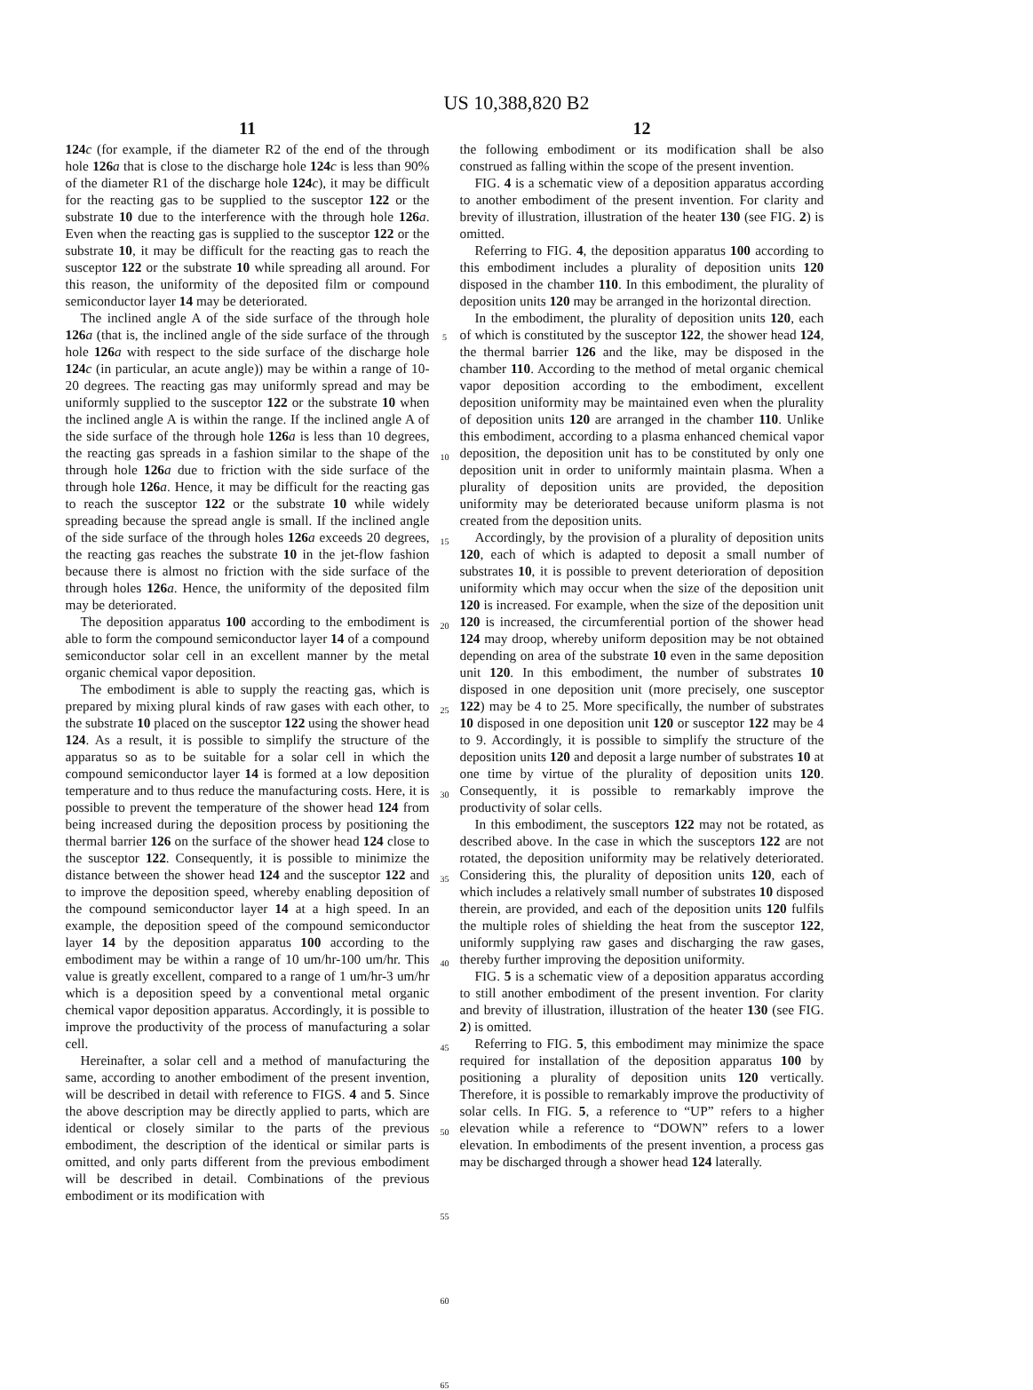US 10,388,820 B2
11
124 c (for example, if the diameter R2 of the end of the through hole 126 a that is close to the discharge hole 124 c is less than 90% of the diameter R1 of the discharge hole 124 c), it may be difficult for the reacting gas to be supplied to the susceptor 122 or the substrate 10 due to the interference with the through hole 126 a. Even when the reacting gas is supplied to the susceptor 122 or the substrate 10, it may be difficult for the reacting gas to reach the susceptor 122 or the substrate 10 while spreading all around. For this reason, the uniformity of the deposited film or compound semiconductor layer 14 may be deteriorated.
The inclined angle A of the side surface of the through hole 126 a (that is, the inclined angle of the side surface of the through hole 126 a with respect to the side surface of the discharge hole 124 c (in particular, an acute angle)) may be within a range of 10-20 degrees. The reacting gas may uniformly spread and may be uniformly supplied to the susceptor 122 or the substrate 10 when the inclined angle A is within the range. If the inclined angle A of the side surface of the through hole 126 a is less than 10 degrees, the reacting gas spreads in a fashion similar to the shape of the through hole 126 a due to friction with the side surface of the through hole 126 a. Hence, it may be difficult for the reacting gas to reach the susceptor 122 or the substrate 10 while widely spreading because the spread angle is small. If the inclined angle of the side surface of the through holes 126 a exceeds 20 degrees, the reacting gas reaches the substrate 10 in the jet-flow fashion because there is almost no friction with the side surface of the through holes 126 a. Hence, the uniformity of the deposited film may be deteriorated.
The deposition apparatus 100 according to the embodiment is able to form the compound semiconductor layer 14 of a compound semiconductor solar cell in an excellent manner by the metal organic chemical vapor deposition.
The embodiment is able to supply the reacting gas, which is prepared by mixing plural kinds of raw gases with each other, to the substrate 10 placed on the susceptor 122 using the shower head 124. As a result, it is possible to simplify the structure of the apparatus so as to be suitable for a solar cell in which the compound semiconductor layer 14 is formed at a low deposition temperature and to thus reduce the manufacturing costs. Here, it is possible to prevent the temperature of the shower head 124 from being increased during the deposition process by positioning the thermal barrier 126 on the surface of the shower head 124 close to the susceptor 122. Consequently, it is possible to minimize the distance between the shower head 124 and the susceptor 122 and to improve the deposition speed, whereby enabling deposition of the compound semiconductor layer 14 at a high speed. In an example, the deposition speed of the compound semiconductor layer 14 by the deposition apparatus 100 according to the embodiment may be within a range of 10 um/hr-100 um/hr. This value is greatly excellent, compared to a range of 1 um/hr-3 um/hr which is a deposition speed by a conventional metal organic chemical vapor deposition apparatus. Accordingly, it is possible to improve the productivity of the process of manufacturing a solar cell.
Hereinafter, a solar cell and a method of manufacturing the same, according to another embodiment of the present invention, will be described in detail with reference to FIGS. 4 and 5. Since the above description may be directly applied to parts, which are identical or closely similar to the parts of the previous embodiment, the description of the identical or similar parts is omitted, and only parts different from the previous embodiment will be described in detail. Combinations of the previous embodiment or its modification with
5
10
15
20
25
30
35
40
45
50
55
60
65
12
the following embodiment or its modification shall be also construed as falling within the scope of the present invention.
FIG. 4 is a schematic view of a deposition apparatus according to another embodiment of the present invention. For clarity and brevity of illustration, illustration of the heater 130 (see FIG. 2) is omitted.
Referring to FIG. 4, the deposition apparatus 100 according to this embodiment includes a plurality of deposition units 120 disposed in the chamber 110. In this embodiment, the plurality of deposition units 120 may be arranged in the horizontal direction.
In the embodiment, the plurality of deposition units 120, each of which is constituted by the susceptor 122, the shower head 124, the thermal barrier 126 and the like, may be disposed in the chamber 110. According to the method of metal organic chemical vapor deposition according to the embodiment, excellent deposition uniformity may be maintained even when the plurality of deposition units 120 are arranged in the chamber 110. Unlike this embodiment, according to a plasma enhanced chemical vapor deposition, the deposition unit has to be constituted by only one deposition unit in order to uniformly maintain plasma. When a plurality of deposition units are provided, the deposition uniformity may be deteriorated because uniform plasma is not created from the deposition units.
Accordingly, by the provision of a plurality of deposition units 120, each of which is adapted to deposit a small number of substrates 10, it is possible to prevent deterioration of deposition uniformity which may occur when the size of the deposition unit 120 is increased. For example, when the size of the deposition unit 120 is increased, the circumferential portion of the shower head 124 may droop, whereby uniform deposition may be not obtained depending on area of the substrate 10 even in the same deposition unit 120. In this embodiment, the number of substrates 10 disposed in one deposition unit (more precisely, one susceptor 122) may be 4 to 25. More specifically, the number of substrates 10 disposed in one deposition unit 120 or susceptor 122 may be 4 to 9. Accordingly, it is possible to simplify the structure of the deposition units 120 and deposit a large number of substrates 10 at one time by virtue of the plurality of deposition units 120. Consequently, it is possible to remarkably improve the productivity of solar cells.
In this embodiment, the susceptors 122 may not be rotated, as described above. In the case in which the susceptors 122 are not rotated, the deposition uniformity may be relatively deteriorated. Considering this, the plurality of deposition units 120, each of which includes a relatively small number of substrates 10 disposed therein, are provided, and each of the deposition units 120 fulfils the multiple roles of shielding the heat from the susceptor 122, uniformly supplying raw gases and discharging the raw gases, thereby further improving the deposition uniformity.
FIG. 5 is a schematic view of a deposition apparatus according to still another embodiment of the present invention. For clarity and brevity of illustration, illustration of the heater 130 (see FIG. 2) is omitted.
Referring to FIG. 5, this embodiment may minimize the space required for installation of the deposition apparatus 100 by positioning a plurality of deposition units 120 vertically. Therefore, it is possible to remarkably improve the productivity of solar cells. In FIG. 5, a reference to “UP” refers to a higher elevation while a reference to “DOWN” refers to a lower elevation. In embodiments of the present invention, a process gas may be discharged through a shower head 124 laterally.